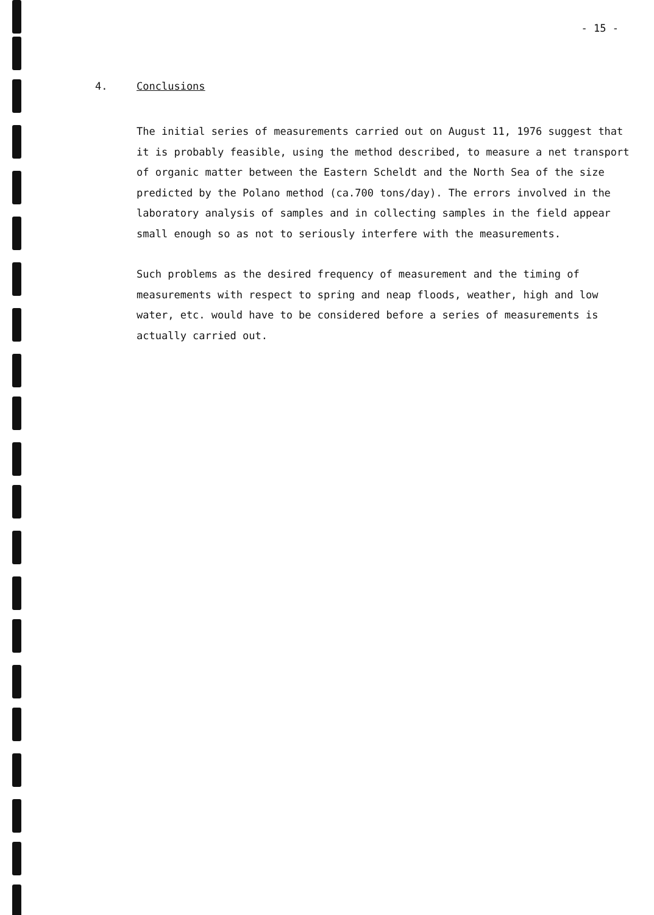- 15 -
4. Conclusions
The initial series of measurements carried out on August 11, 1976 suggest that it is probably feasible, using the method described, to measure a net transport of organic matter between the Eastern Scheldt and the North Sea of the size predicted by the Polano method (ca.700 tons/day). The errors involved in the laboratory analysis of samples and in collecting samples in the field appear small enough so as not to seriously interfere with the measurements.
Such problems as the desired frequency of measurement and the timing of measurements with respect to spring and neap floods, weather, high and low water, etc. would have to be considered before a series of measurements is actually carried out.